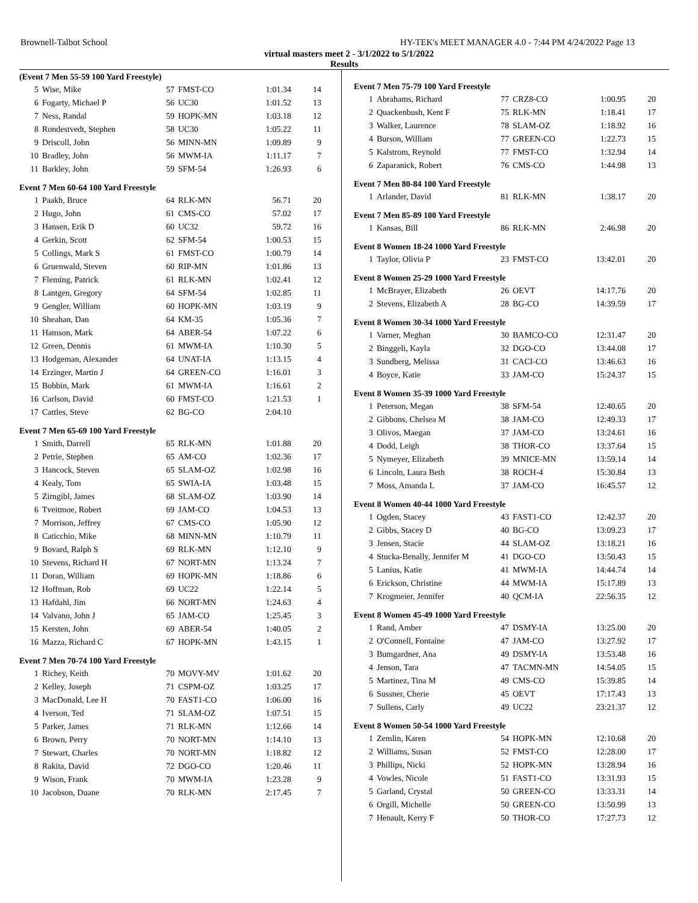Brownell-Talbot School HY-TEK's MEET MANAGER 4.0 - 7:44 PM 4/24/2022 Page 13
virtual masters meet 2 - 3/1/2022 to 5/1/2022
Results
(Event 7 Men 55-59 100 Yard Freestyle)
| 5 | Wise, Mike | 57 | FMST-CO | 1:01.34 | 14 |
| 6 | Fogarty, Michael P | 56 | UC30 | 1:01.52 | 13 |
| 7 | Ness, Randal | 59 | HOPK-MN | 1:03.18 | 12 |
| 8 | Rondestvedt, Stephen | 58 | UC30 | 1:05.22 | 11 |
| 9 | Driscoll, John | 56 | MINN-MN | 1:09.89 | 9 |
| 10 | Bradley, John | 56 | MWM-IA | 1:11.17 | 7 |
| 11 | Barkley, John | 59 | SFM-54 | 1:26.93 | 6 |
Event 7 Men 60-64 100 Yard Freestyle
| 1 | Paakh, Bruce | 64 | RLK-MN | 56.71 | 20 |
| 2 | Hugo, John | 61 | CMS-CO | 57.02 | 17 |
| 3 | Hansen, Erik D | 60 | UC32 | 59.72 | 16 |
| 4 | Gerkin, Scott | 62 | SFM-54 | 1:00.53 | 15 |
| 5 | Collings, Mark S | 61 | FMST-CO | 1:00.79 | 14 |
| 6 | Gruenwald, Steven | 60 | RIP-MN | 1:01.86 | 13 |
| 7 | Fleming, Patrick | 61 | RLK-MN | 1:02.41 | 12 |
| 8 | Lantgen, Gregory | 64 | SFM-54 | 1:02.85 | 11 |
| 9 | Gengler, William | 60 | HOPK-MN | 1:03.19 | 9 |
| 10 | Sheahan, Dan | 64 | KM-35 | 1:05.36 | 7 |
| 11 | Hamson, Mark | 64 | ABER-54 | 1:07.22 | 6 |
| 12 | Green, Dennis | 61 | MWM-IA | 1:10.30 | 5 |
| 13 | Hodgeman, Alexander | 64 | UNAT-IA | 1:13.15 | 4 |
| 14 | Erzinger, Martin J | 64 | GREEN-CO | 1:16.01 | 3 |
| 15 | Bobbin, Mark | 61 | MWM-IA | 1:16.61 | 2 |
| 16 | Carlson, David | 60 | FMST-CO | 1:21.53 | 1 |
| 17 | Cattles, Steve | 62 | BG-CO | 2:04.10 | |
Event 7 Men 65-69 100 Yard Freestyle
| 1 | Smith, Darrell | 65 | RLK-MN | 1:01.88 | 20 |
| 2 | Petrie, Stephen | 65 | AM-CO | 1:02.36 | 17 |
| 3 | Hancock, Steven | 65 | SLAM-OZ | 1:02.98 | 16 |
| 4 | Kealy, Tom | 65 | SWIA-IA | 1:03.48 | 15 |
| 5 | Zirngibl, James | 68 | SLAM-OZ | 1:03.90 | 14 |
| 6 | Tveitmoe, Robert | 69 | JAM-CO | 1:04.53 | 13 |
| 7 | Morrison, Jeffrey | 67 | CMS-CO | 1:05.90 | 12 |
| 8 | Caticchio, Mike | 68 | MINN-MN | 1:10.79 | 11 |
| 9 | Bovard, Ralph S | 69 | RLK-MN | 1:12.10 | 9 |
| 10 | Stevens, Richard H | 67 | NORT-MN | 1:13.24 | 7 |
| 11 | Doran, William | 69 | HOPK-MN | 1:18.86 | 6 |
| 12 | Hoffman, Rob | 69 | UC22 | 1:22.14 | 5 |
| 13 | Hafdahl, Jim | 66 | NORT-MN | 1:24.63 | 4 |
| 14 | Valvano, John J | 65 | JAM-CO | 1:25.45 | 3 |
| 15 | Kersten, John | 69 | ABER-54 | 1:40.05 | 2 |
| 16 | Mazza, Richard C | 67 | HOPK-MN | 1:43.15 | 1 |
Event 7 Men 70-74 100 Yard Freestyle
| 1 | Richey, Keith | 70 | MOVY-MV | 1:01.62 | 20 |
| 2 | Kelley, Joseph | 71 | CSPM-OZ | 1:03.25 | 17 |
| 3 | MacDonald, Lee H | 70 | FAST1-CO | 1:06.00 | 16 |
| 4 | Iverson, Ted | 71 | SLAM-OZ | 1:07.51 | 15 |
| 5 | Parker, James | 71 | RLK-MN | 1:12.66 | 14 |
| 6 | Brown, Perry | 70 | NORT-MN | 1:14.10 | 13 |
| 7 | Stewart, Charles | 70 | NORT-MN | 1:18.82 | 12 |
| 8 | Rakita, David | 72 | DGO-CO | 1:20.46 | 11 |
| 9 | Wison, Frank | 70 | MWM-IA | 1:23.28 | 9 |
| 10 | Jacobson, Duane | 70 | RLK-MN | 2:17.45 | 7 |
Event 7 Men 75-79 100 Yard Freestyle
| 1 | Abrahams, Richard | 77 | CRZ8-CO | 1:00.95 | 20 |
| 2 | Quackenbush, Kent F | 75 | RLK-MN | 1:18.41 | 17 |
| 3 | Walker, Laurence | 78 | SLAM-OZ | 1:18.92 | 16 |
| 4 | Burson, William | 77 | GREEN-CO | 1:22.73 | 15 |
| 5 | Kalstrom, Reynold | 77 | FMST-CO | 1:32.94 | 14 |
| 6 | Zaparanick, Robert | 76 | CMS-CO | 1:44.98 | 13 |
Event 7 Men 80-84 100 Yard Freestyle
| 1 | Arlander, David | 81 | RLK-MN | 1:38.17 | 20 |
Event 7 Men 85-89 100 Yard Freestyle
| 1 | Kansas, Bill | 86 | RLK-MN | 2:46.98 | 20 |
Event 8 Women 18-24 1000 Yard Freestyle
| 1 | Taylor, Olivia P | 23 | FMST-CO | 13:42.01 | 20 |
Event 8 Women 25-29 1000 Yard Freestyle
| 1 | McBrayer, Elizabeth | 26 | OEVT | 14:17.76 | 20 |
| 2 | Stevens, Elizabeth A | 28 | BG-CO | 14:39.59 | 17 |
Event 8 Women 30-34 1000 Yard Freestyle
| 1 | Varner, Meghan | 30 | BAMCO-CO | 12:31.47 | 20 |
| 2 | Binggeli, Kayla | 32 | DGO-CO | 13:44.08 | 17 |
| 3 | Sundberg, Melissa | 31 | CACI-CO | 13:46.63 | 16 |
| 4 | Boyce, Katie | 33 | JAM-CO | 15:24.37 | 15 |
Event 8 Women 35-39 1000 Yard Freestyle
| 1 | Peterson, Megan | 38 | SFM-54 | 12:40.65 | 20 |
| 2 | Gibbons, Chelsea M | 38 | JAM-CO | 12:49.33 | 17 |
| 3 | Olivos, Maegan | 37 | JAM-CO | 13:24.61 | 16 |
| 4 | Dodd, Leigh | 38 | THOR-CO | 13:37.64 | 15 |
| 5 | Nymeyer, Elizabeth | 39 | MNICE-MN | 13:59.14 | 14 |
| 6 | Lincoln, Laura Beth | 38 | ROCH-4 | 15:30.84 | 13 |
| 7 | Moss, Amanda L | 37 | JAM-CO | 16:45.57 | 12 |
Event 8 Women 40-44 1000 Yard Freestyle
| 1 | Ogden, Stacey | 43 | FAST1-CO | 12:42.37 | 20 |
| 2 | Gibbs, Stacey D | 40 | BG-CO | 13:09.23 | 17 |
| 3 | Jensen, Stacie | 44 | SLAM-OZ | 13:18.21 | 16 |
| 4 | Stucka-Benally, Jennifer M | 41 | DGO-CO | 13:50.43 | 15 |
| 5 | Lanius, Katie | 41 | MWM-IA | 14:44.74 | 14 |
| 6 | Erickson, Christine | 44 | MWM-IA | 15:17.89 | 13 |
| 7 | Krogmeier, Jennifer | 40 | QCM-IA | 22:56.35 | 12 |
Event 8 Women 45-49 1000 Yard Freestyle
| 1 | Rand, Amber | 47 | DSMY-IA | 13:25.00 | 20 |
| 2 | O'Connell, Fontaine | 47 | JAM-CO | 13:27.92 | 17 |
| 3 | Bumgardner, Ana | 49 | DSMY-IA | 13:53.48 | 16 |
| 4 | Jenson, Tara | 47 | TACMN-MN | 14:54.05 | 15 |
| 5 | Martinez, Tina M | 49 | CMS-CO | 15:39.85 | 14 |
| 6 | Sussner, Cherie | 45 | OEVT | 17:17.43 | 13 |
| 7 | Sullens, Carly | 49 | UC22 | 23:21.37 | 12 |
Event 8 Women 50-54 1000 Yard Freestyle
| 1 | Zemlin, Karen | 54 | HOPK-MN | 12:10.68 | 20 |
| 2 | Williams, Susan | 52 | FMST-CO | 12:28.00 | 17 |
| 3 | Phillips, Nicki | 52 | HOPK-MN | 13:28.94 | 16 |
| 4 | Vowles, Nicole | 51 | FAST1-CO | 13:31.93 | 15 |
| 5 | Garland, Crystal | 50 | GREEN-CO | 13:33.31 | 14 |
| 6 | Orgill, Michelle | 50 | GREEN-CO | 13:50.99 | 13 |
| 7 | Henault, Kerry F | 50 | THOR-CO | 17:27.73 | 12 |